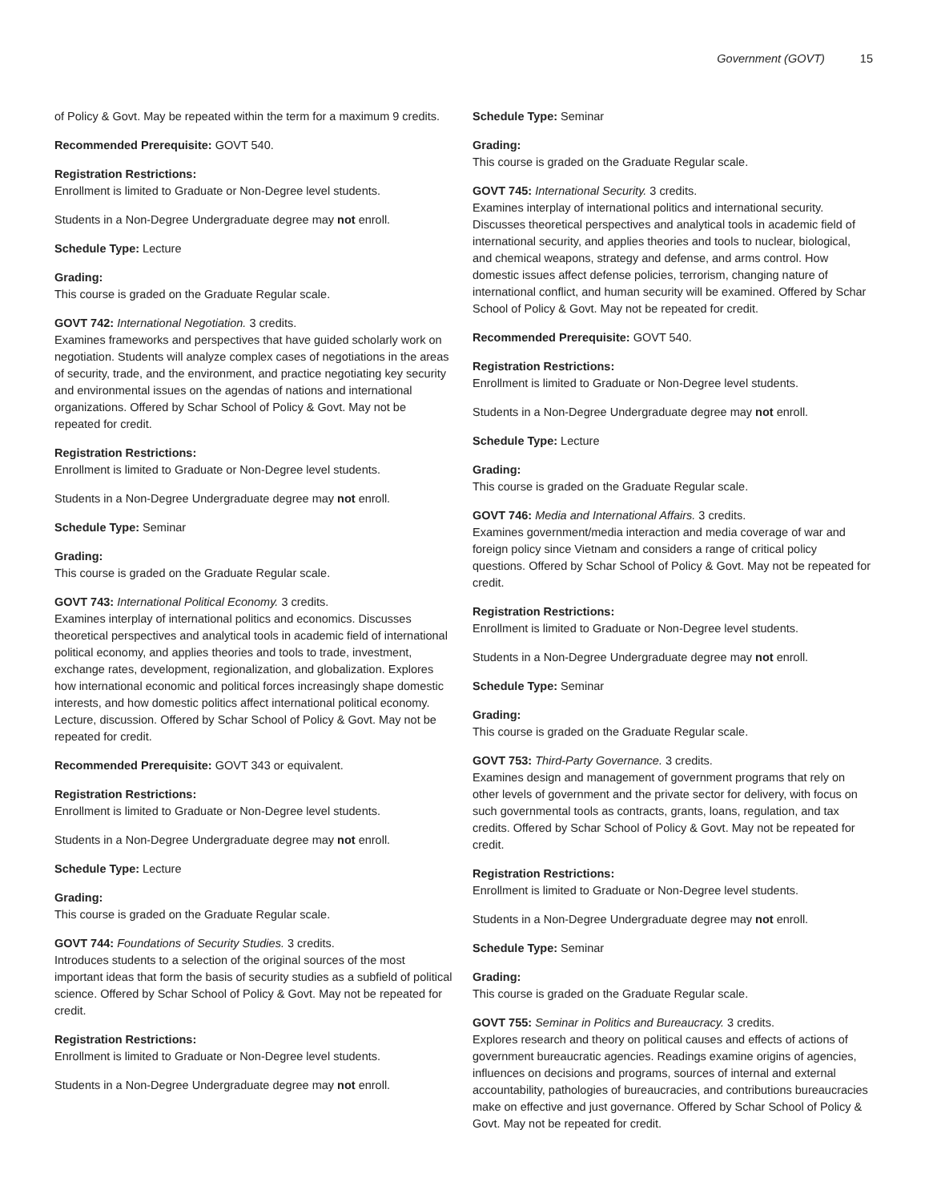Government (GOVT) 15
of Policy & Govt. May be repeated within the term for a maximum 9 credits.
Recommended Prerequisite: GOVT 540.
Registration Restrictions:
Enrollment is limited to Graduate or Non-Degree level students.
Students in a Non-Degree Undergraduate degree may not enroll.
Schedule Type: Lecture
Grading:
This course is graded on the Graduate Regular scale.
GOVT 742: International Negotiation. 3 credits.
Examines frameworks and perspectives that have guided scholarly work on negotiation. Students will analyze complex cases of negotiations in the areas of security, trade, and the environment, and practice negotiating key security and environmental issues on the agendas of nations and international organizations. Offered by Schar School of Policy & Govt. May not be repeated for credit.
Registration Restrictions:
Enrollment is limited to Graduate or Non-Degree level students.
Students in a Non-Degree Undergraduate degree may not enroll.
Schedule Type: Seminar
Grading:
This course is graded on the Graduate Regular scale.
GOVT 743: International Political Economy. 3 credits.
Examines interplay of international politics and economics. Discusses theoretical perspectives and analytical tools in academic field of international political economy, and applies theories and tools to trade, investment, exchange rates, development, regionalization, and globalization. Explores how international economic and political forces increasingly shape domestic interests, and how domestic politics affect international political economy. Lecture, discussion. Offered by Schar School of Policy & Govt. May not be repeated for credit.
Recommended Prerequisite: GOVT 343 or equivalent.
Registration Restrictions:
Enrollment is limited to Graduate or Non-Degree level students.
Students in a Non-Degree Undergraduate degree may not enroll.
Schedule Type: Lecture
Grading:
This course is graded on the Graduate Regular scale.
GOVT 744: Foundations of Security Studies. 3 credits.
Introduces students to a selection of the original sources of the most important ideas that form the basis of security studies as a subfield of political science. Offered by Schar School of Policy & Govt. May not be repeated for credit.
Registration Restrictions:
Enrollment is limited to Graduate or Non-Degree level students.
Students in a Non-Degree Undergraduate degree may not enroll.
Schedule Type: Seminar
Grading:
This course is graded on the Graduate Regular scale.
GOVT 745: International Security. 3 credits.
Examines interplay of international politics and international security. Discusses theoretical perspectives and analytical tools in academic field of international security, and applies theories and tools to nuclear, biological, and chemical weapons, strategy and defense, and arms control. How domestic issues affect defense policies, terrorism, changing nature of international conflict, and human security will be examined. Offered by Schar School of Policy & Govt. May not be repeated for credit.
Recommended Prerequisite: GOVT 540.
Registration Restrictions:
Enrollment is limited to Graduate or Non-Degree level students.
Students in a Non-Degree Undergraduate degree may not enroll.
Schedule Type: Lecture
Grading:
This course is graded on the Graduate Regular scale.
GOVT 746: Media and International Affairs. 3 credits.
Examines government/media interaction and media coverage of war and foreign policy since Vietnam and considers a range of critical policy questions. Offered by Schar School of Policy & Govt. May not be repeated for credit.
Registration Restrictions:
Enrollment is limited to Graduate or Non-Degree level students.
Students in a Non-Degree Undergraduate degree may not enroll.
Schedule Type: Seminar
Grading:
This course is graded on the Graduate Regular scale.
GOVT 753: Third-Party Governance. 3 credits.
Examines design and management of government programs that rely on other levels of government and the private sector for delivery, with focus on such governmental tools as contracts, grants, loans, regulation, and tax credits. Offered by Schar School of Policy & Govt. May not be repeated for credit.
Registration Restrictions:
Enrollment is limited to Graduate or Non-Degree level students.
Students in a Non-Degree Undergraduate degree may not enroll.
Schedule Type: Seminar
Grading:
This course is graded on the Graduate Regular scale.
GOVT 755: Seminar in Politics and Bureaucracy. 3 credits.
Explores research and theory on political causes and effects of actions of government bureaucratic agencies. Readings examine origins of agencies, influences on decisions and programs, sources of internal and external accountability, pathologies of bureaucracies, and contributions bureaucracies make on effective and just governance. Offered by Schar School of Policy & Govt. May not be repeated for credit.